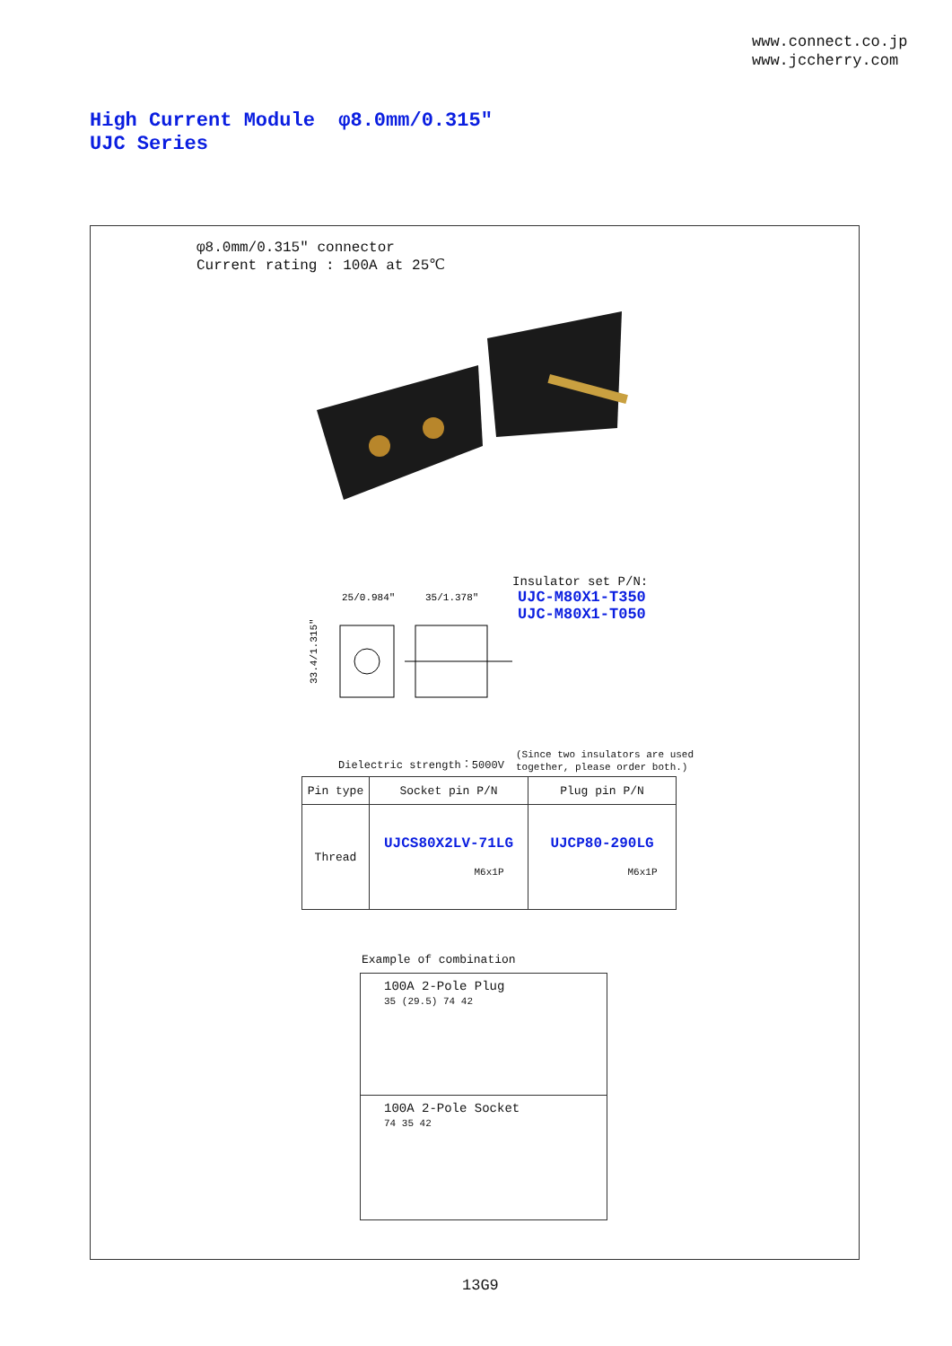www.connect.co.jp
www.jccherry.com
High Current Module φ8.0mm/0.315″
UJC Series
φ8.0mm/0.315″ connector
Current rating : 100A at 25℃
Insulator set P/N:
UJC-M80X1-T350
UJC-M80X1-T050
25/0.984″
35/1.378″
33.4/1.315″
Dielectric strength：5000V
(Since two insulators are used
together, please order both.)
| Pin type | Socket pin P/N | Plug pin P/N |
| --- | --- | --- |
| Thread | UJCS80X2LV-71LG M6x1P | UJCP80-290LG M6x1P |
Example of combination
100A 2-Pole Plug
35 (29.5) 74 42
100A 2-Pole Socket
74 35 42
13G9